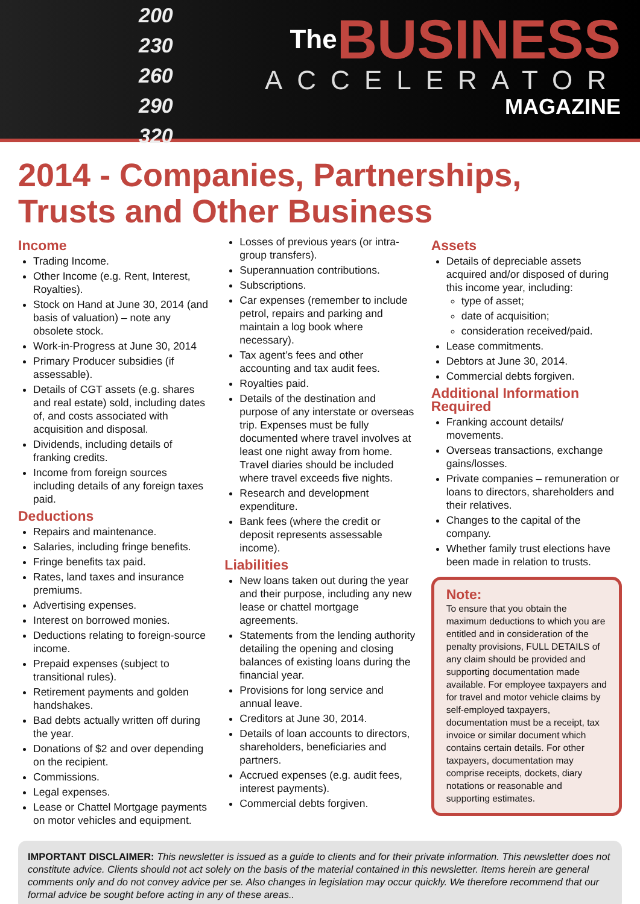200
230
260
290
320
The BUSINESS
ACCELERATOR
MAGAZINE
2014 - Companies, Partnerships, Trusts and Other Business
Income
Trading Income.
Other Income (e.g. Rent, Interest, Royalties).
Stock on Hand at June 30, 2014 (and basis of valuation) – note any obsolete stock.
Work-in-Progress at June 30, 2014
Primary Producer subsidies (if assessable).
Details of CGT assets (e.g. shares and real estate) sold, including dates of, and costs associated with acquisition and disposal.
Dividends, including details of franking credits.
Income from foreign sources including details of any foreign taxes paid.
Deductions
Repairs and maintenance.
Salaries, including fringe benefits.
Fringe benefits tax paid.
Rates, land taxes and insurance premiums.
Advertising expenses.
Interest on borrowed monies.
Deductions relating to foreign-source income.
Prepaid expenses (subject to transitional rules).
Retirement payments and golden handshakes.
Bad debts actually written off during the year.
Donations of $2 and over depending on the recipient.
Commissions.
Legal expenses.
Lease or Chattel Mortgage payments on motor vehicles and equipment.
Losses of previous years (or intra-group transfers).
Superannuation contributions.
Subscriptions.
Car expenses (remember to include petrol, repairs and parking and maintain a log book where necessary).
Tax agent’s fees and other accounting and tax audit fees.
Royalties paid.
Details of the destination and purpose of any interstate or overseas trip. Expenses must be fully documented where travel involves at least one night away from home. Travel diaries should be included where travel exceeds five nights.
Research and development expenditure.
Bank fees (where the credit or deposit represents assessable income).
Liabilities
New loans taken out during the year and their purpose, including any new lease or chattel mortgage agreements.
Statements from the lending authority detailing the opening and closing balances of existing loans during the financial year.
Provisions for long service and annual leave.
Creditors at June 30, 2014.
Details of loan accounts to directors, shareholders, beneficiaries and partners.
Accrued expenses (e.g. audit fees, interest payments).
Commercial debts forgiven.
Assets
Details of depreciable assets acquired and/or disposed of during this income year, including:
type of asset;
date of acquisition;
consideration received/paid.
Lease commitments.
Debtors at June 30, 2014.
Commercial debts forgiven.
Additional Information Required
Franking account details/ movements.
Overseas transactions, exchange gains/losses.
Private companies – remuneration or loans to directors, shareholders and their relatives.
Changes to the capital of the company.
Whether family trust elections have been made in relation to trusts.
Note:
To ensure that you obtain the maximum deductions to which you are entitled and in consideration of the penalty provisions, FULL DETAILS of any claim should be provided and supporting documentation made available. For employee taxpayers and for travel and motor vehicle claims by self-employed taxpayers, documentation must be a receipt, tax invoice or similar document which contains certain details. For other taxpayers, documentation may comprise receipts, dockets, diary notations or reasonable and supporting estimates.
IMPORTANT DISCLAIMER: This newsletter is issued as a guide to clients and for their private information. This newsletter does not constitute advice. Clients should not act solely on the basis of the material contained in this newsletter. Items herein are general comments only and do not convey advice per se. Also changes in legislation may occur quickly. We therefore recommend that our formal advice be sought before acting in any of these areas..